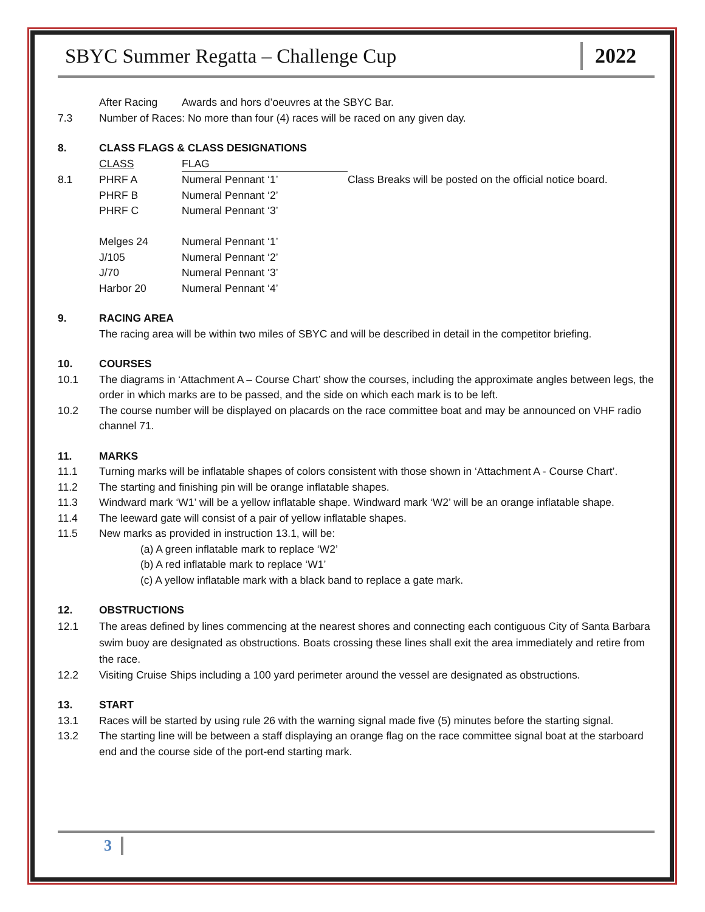SBYC Summer Regatta – Challenge Cup 2022
After Racing Awards and hors d’oeuvres at the SBYC Bar.
7.3 Number of Races: No more than four (4) races will be raced on any given day.
8. CLASS FLAGS & CLASS DESIGNATIONS
| | CLASS | FLAG | |
| 8.1 | PHRF A | Numeral Pennant ‘1’ | Class Breaks will be posted on the official notice board. |
| | PHRF B | Numeral Pennant ‘2’ | |
| | PHRF C | Numeral Pennant ‘3’ | |
| | Melges 24 | Numeral Pennant ‘1’ | |
| | J/105 | Numeral Pennant ‘2’ | |
| | J/70 | Numeral Pennant ‘3’ | |
| | Harbor 20 | Numeral Pennant ‘4’ | |
9. RACING AREA
The racing area will be within two miles of SBYC and will be described in detail in the competitor briefing.
10. COURSES
10.1 The diagrams in ‘Attachment A – Course Chart’ show the courses, including the approximate angles between legs, the order in which marks are to be passed, and the side on which each mark is to be left.
10.2 The course number will be displayed on placards on the race committee boat and may be announced on VHF radio channel 71.
11. MARKS
11.1 Turning marks will be inflatable shapes of colors consistent with those shown in ‘Attachment A - Course Chart’.
11.2 The starting and finishing pin will be orange inflatable shapes.
11.3 Windward mark ‘W1’ will be a yellow inflatable shape. Windward mark ‘W2’ will be an orange inflatable shape.
11.4 The leeward gate will consist of a pair of yellow inflatable shapes.
11.5 New marks as provided in instruction 13.1, will be:
(a) A green inflatable mark to replace ‘W2’
(b) A red inflatable mark to replace ‘W1’
(c) A yellow inflatable mark with a black band to replace a gate mark.
12. OBSTRUCTIONS
12.1 The areas defined by lines commencing at the nearest shores and connecting each contiguous City of Santa Barbara swim buoy are designated as obstructions. Boats crossing these lines shall exit the area immediately and retire from the race.
12.2 Visiting Cruise Ships including a 100 yard perimeter around the vessel are designated as obstructions.
13. START
13.1 Races will be started by using rule 26 with the warning signal made five (5) minutes before the starting signal.
13.2 The starting line will be between a staff displaying an orange flag on the race committee signal boat at the starboard end and the course side of the port-end starting mark.
3